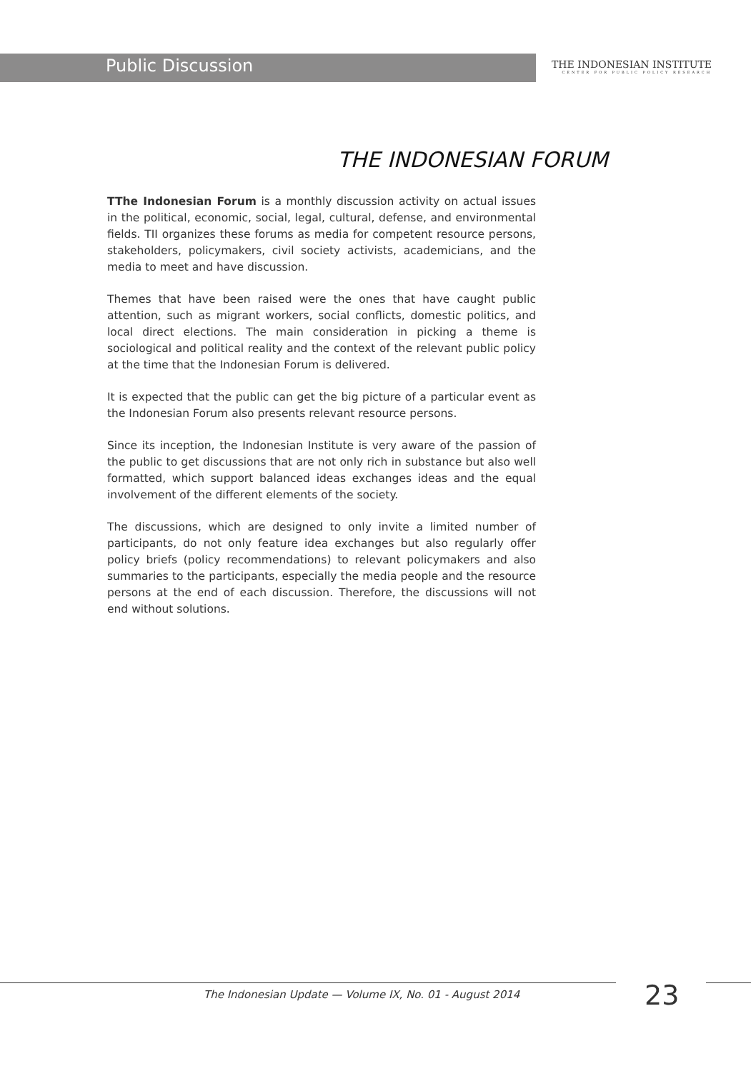Public Discussion
THE INDONESIAN INSTITUTE
CENTER FOR PUBLIC POLICY RESEARCH
THE INDONESIAN FORUM
TThe Indonesian Forum is a monthly discussion activity on actual issues in the political, economic, social, legal, cultural, defense, and environmental fields. TII organizes these forums as media for competent resource persons, stakeholders, policymakers, civil society activists, academicians, and the media to meet and have discussion.
Themes that have been raised were the ones that have caught public attention, such as migrant workers, social conflicts, domestic politics, and local direct elections. The main consideration in picking a theme is sociological and political reality and the context of the relevant public policy at the time that the Indonesian Forum is delivered.
It is expected that the public can get the big picture of a particular event as the Indonesian Forum also presents relevant resource persons.
Since its inception, the Indonesian Institute is very aware of the passion of the public to get discussions that are not only rich in substance but also well formatted, which support balanced ideas exchanges ideas and the equal involvement of the different elements of the society.
The discussions, which are designed to only invite a limited number of participants, do not only feature idea exchanges but also regularly offer policy briefs (policy recommendations) to relevant policymakers and also summaries to the participants, especially the media people and the resource persons at the end of each discussion. Therefore, the discussions will not end without solutions.
The Indonesian Update — Volume IX, No. 01 - August 2014
23